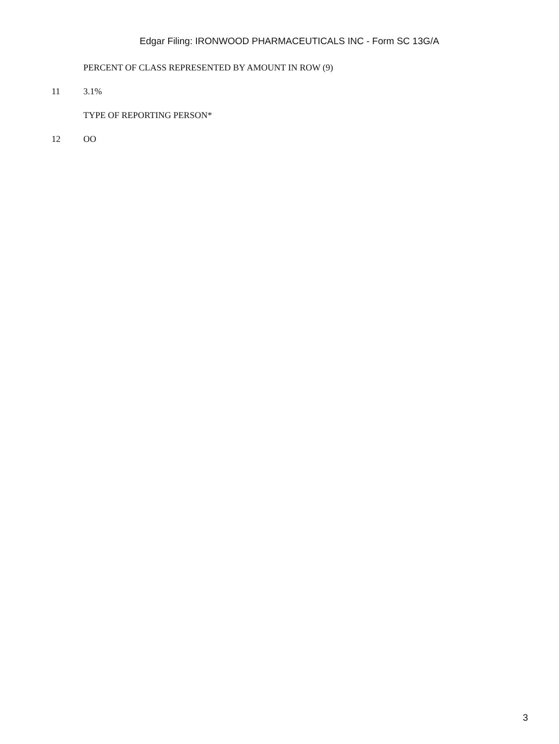Edgar Filing: IRONWOOD PHARMACEUTICALS INC - Form SC 13G/A
| | PERCENT OF CLASS REPRESENTED BY AMOUNT IN ROW (9) |
| 11 | 3.1% |
| | TYPE OF REPORTING PERSON* |
| 12 | OO |
3